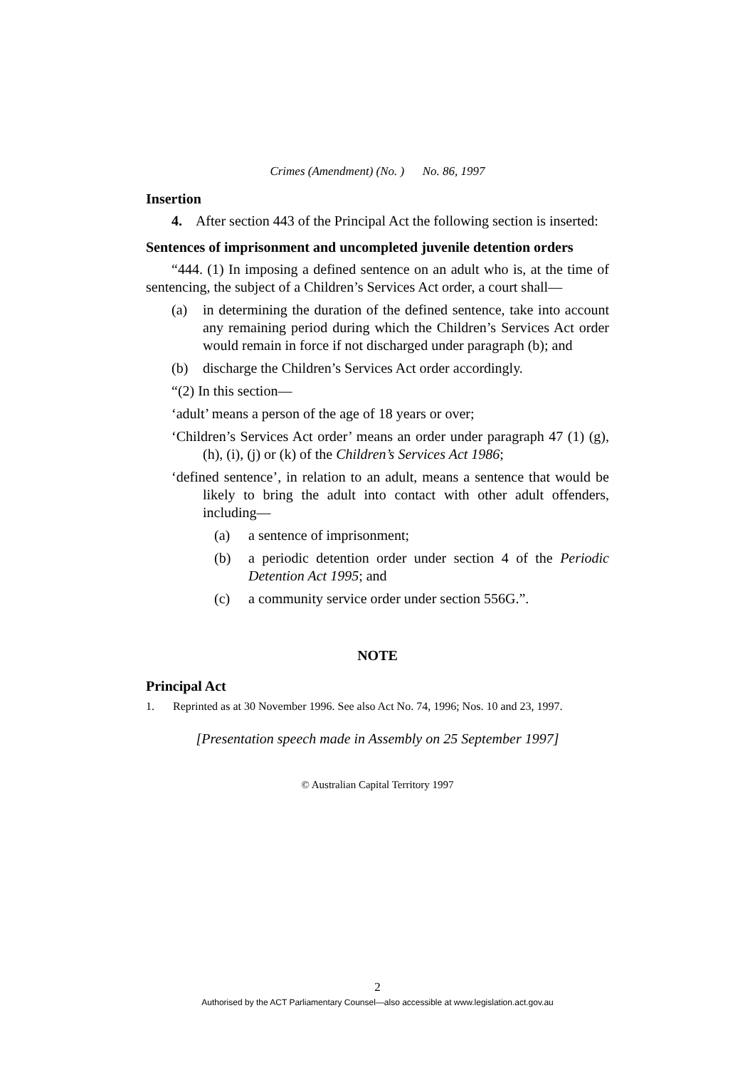Crimes (Amendment) (No. ) No. 86, 1997
Insertion
4. After section 443 of the Principal Act the following section is inserted:
Sentences of imprisonment and uncompleted juvenile detention orders
“444. (1) In imposing a defined sentence on an adult who is, at the time of sentencing, the subject of a Children’s Services Act order, a court shall—
(a) in determining the duration of the defined sentence, take into account any remaining period during which the Children’s Services Act order would remain in force if not discharged under paragraph (b); and
(b) discharge the Children’s Services Act order accordingly.
“(2) In this section—
‘adult’ means a person of the age of 18 years or over;
‘Children’s Services Act order’ means an order under paragraph 47 (1) (g), (h), (i), (j) or (k) of the Children’s Services Act 1986;
‘defined sentence’, in relation to an adult, means a sentence that would be likely to bring the adult into contact with other adult offenders, including—
(a) a sentence of imprisonment;
(b) a periodic detention order under section 4 of the Periodic Detention Act 1995; and
(c) a community service order under section 556G.”.
NOTE
Principal Act
1. Reprinted as at 30 November 1996. See also Act No. 74, 1996; Nos. 10 and 23, 1997.
[Presentation speech made in Assembly on 25 September 1997]
© Australian Capital Territory 1997
2
Authorised by the ACT Parliamentary Counsel—also accessible at www.legislation.act.gov.au